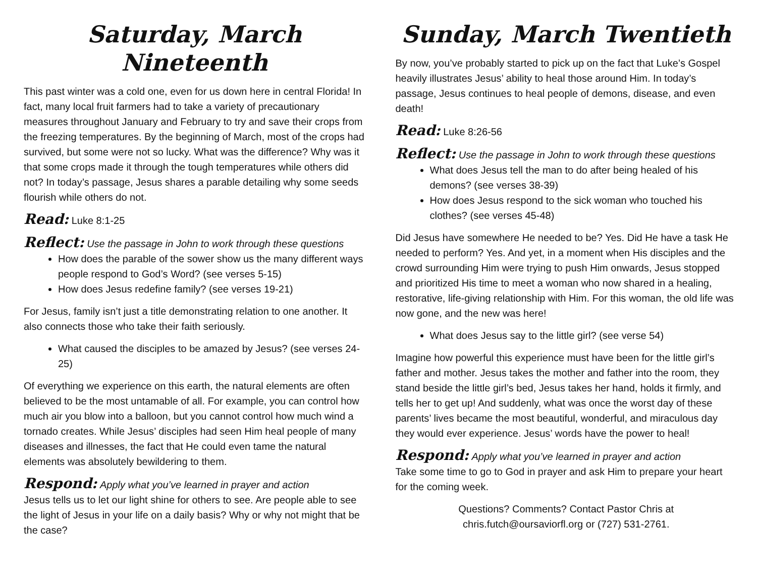Saturday, March Nineteenth
This past winter was a cold one, even for us down here in central Florida! In fact, many local fruit farmers had to take a variety of precautionary measures throughout January and February to try and save their crops from the freezing temperatures. By the beginning of March, most of the crops had survived, but some were not so lucky. What was the difference? Why was it that some crops made it through the tough temperatures while others did not? In today’s passage, Jesus shares a parable detailing why some seeds flourish while others do not.
Read: Luke 8:1-25
Reflect: Use the passage in John to work through these questions
How does the parable of the sower show us the many different ways people respond to God’s Word? (see verses 5-15)
How does Jesus redefine family? (see verses 19-21)
For Jesus, family isn’t just a title demonstrating relation to one another. It also connects those who take their faith seriously.
What caused the disciples to be amazed by Jesus? (see verses 24-25)
Of everything we experience on this earth, the natural elements are often believed to be the most untamable of all. For example, you can control how much air you blow into a balloon, but you cannot control how much wind a tornado creates. While Jesus’ disciples had seen Him heal people of many diseases and illnesses, the fact that He could even tame the natural elements was absolutely bewildering to them.
Respond: Apply what you’ve learned in prayer and action
Jesus tells us to let our light shine for others to see. Are people able to see the light of Jesus in your life on a daily basis? Why or why not might that be the case?
Sunday, March Twentieth
By now, you’ve probably started to pick up on the fact that Luke’s Gospel heavily illustrates Jesus’ ability to heal those around Him. In today’s passage, Jesus continues to heal people of demons, disease, and even death!
Read: Luke 8:26-56
Reflect: Use the passage in John to work through these questions
What does Jesus tell the man to do after being healed of his demons? (see verses 38-39)
How does Jesus respond to the sick woman who touched his clothes? (see verses 45-48)
Did Jesus have somewhere He needed to be? Yes. Did He have a task He needed to perform? Yes. And yet, in a moment when His disciples and the crowd surrounding Him were trying to push Him onwards, Jesus stopped and prioritized His time to meet a woman who now shared in a healing, restorative, life-giving relationship with Him. For this woman, the old life was now gone, and the new was here!
What does Jesus say to the little girl? (see verse 54)
Imagine how powerful this experience must have been for the little girl’s father and mother. Jesus takes the mother and father into the room, they stand beside the little girl’s bed, Jesus takes her hand, holds it firmly, and tells her to get up! And suddenly, what was once the worst day of these parents’ lives became the most beautiful, wonderful, and miraculous day they would ever experience. Jesus’ words have the power to heal!
Respond: Apply what you’ve learned in prayer and action
Take some time to go to God in prayer and ask Him to prepare your heart for the coming week.
Questions? Comments? Contact Pastor Chris at
chris.futch@oursaviorfl.org or (727) 531-2761.